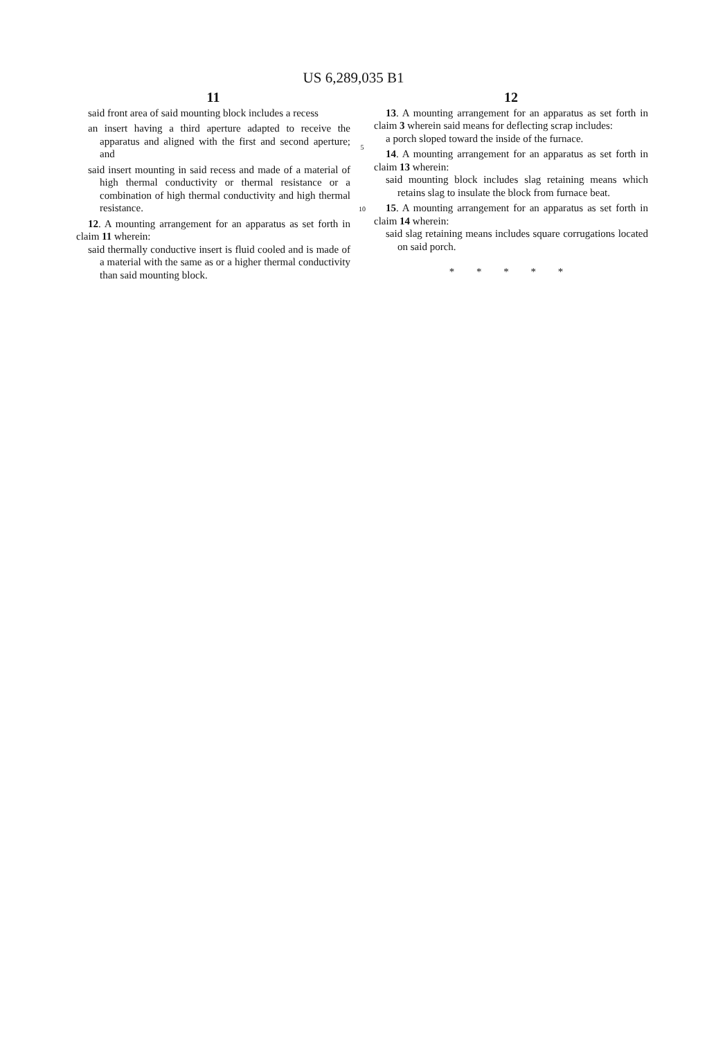US 6,289,035 B1
11
said front area of said mounting block includes a recess
an insert having a third aperture adapted to receive the apparatus and aligned with the first and second aperture; and
said insert mounting in said recess and made of a material of high thermal conductivity or thermal resistance or a combination of high thermal conductivity and high thermal resistance.
12. A mounting arrangement for an apparatus as set forth in claim 11 wherein:
said thermally conductive insert is fluid cooled and is made of a material with the same as or a higher thermal conductivity than said mounting block.
5
10
12
13. A mounting arrangement for an apparatus as set forth in claim 3 wherein said means for deflecting scrap includes:
a porch sloped toward the inside of the furnace.
14. A mounting arrangement for an apparatus as set forth in claim 13 wherein:
said mounting block includes slag retaining means which retains slag to insulate the block from furnace beat.
15. A mounting arrangement for an apparatus as set forth in claim 14 wherein:
said slag retaining means includes square corrugations located on said porch.
* * * * *